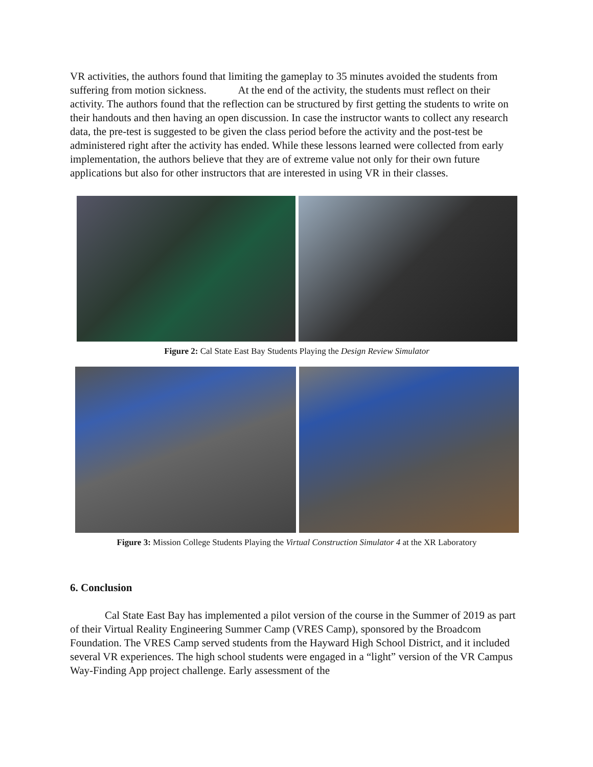VR activities, the authors found that limiting the gameplay to 35 minutes avoided the students from suffering from motion sickness. At the end of the activity, the students must reflect on their activity. The authors found that the reflection can be structured by first getting the students to write on their handouts and then having an open discussion. In case the instructor wants to collect any research data, the pre-test is suggested to be given the class period before the activity and the post-test be administered right after the activity has ended. While these lessons learned were collected from early implementation, the authors believe that they are of extreme value not only for their own future applications but also for other instructors that are interested in using VR in their classes.
Figure 2: Cal State East Bay Students Playing the Design Review Simulator
Figure 3: Mission College Students Playing the Virtual Construction Simulator 4 at the XR Laboratory
6. Conclusion
Cal State East Bay has implemented a pilot version of the course in the Summer of 2019 as part of their Virtual Reality Engineering Summer Camp (VRES Camp), sponsored by the Broadcom Foundation. The VRES Camp served students from the Hayward High School District, and it included several VR experiences. The high school students were engaged in a “light” version of the VR Campus Way-Finding App project challenge. Early assessment of the